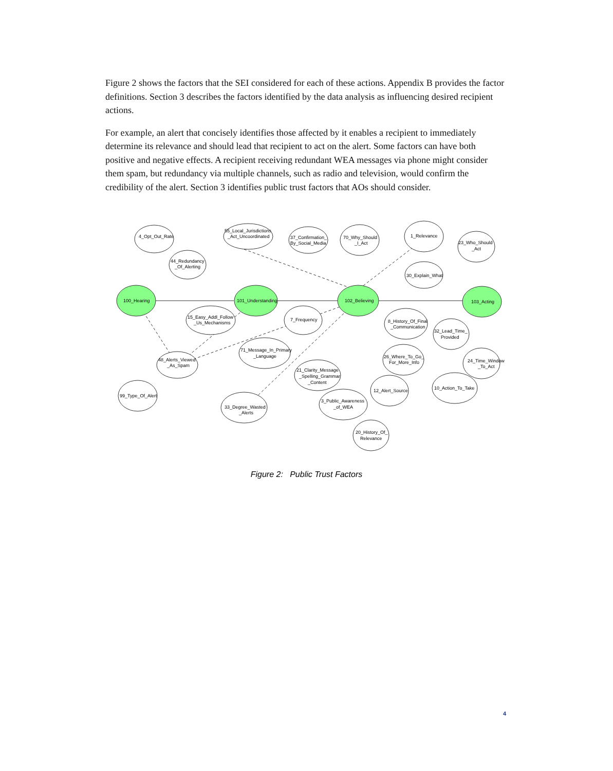Figure 2 shows the factors that the SEI considered for each of these actions. Appendix B provides the factor definitions. Section 3 describes the factors identified by the data analysis as influencing desired recipient actions.
For example, an alert that concisely identifies those affected by it enables a recipient to immediately determine its relevance and should lead that recipient to act on the alert. Some factors can have both positive and negative effects. A recipient receiving redundant WEA messages via phone might consider them spam, but redundancy via multiple channels, such as radio and television, would confirm the credibility of the alert. Section 3 identifies public trust factors that AOs should consider.
4_Opt_Out_Rate
55_Local_Jurisdictions
_Act_Uncoordinated
37_Confirmation_
By_Social_Media
70_Why_Should
_I_Act
1_Relevance
23_Who_Should
_Act
44_Redundancy
_Of_Alerting
30_Explain_What
100_Hearing
101_Understanding
102_Believing
103_Acting
15_Easy_Addl_Follow
_Us_Mechanisms
7_Frequency
8_History_Of_Final
_Communication
32_Lead_Time_
Provided
71_Message_In_Primary
_Language
48_Alerts_Viewed
_As_Spam
26_Where_To_Go_
For_More_Info
24_Time_Window
_To_Act
21_Clarity_Message
_Spelling_Grammar
_Content
12_Alert_Source
10_Action_To_Take
99_Type_Of_Alert
3_Public_Awareness
_of_WEA
33_Degree_Wasted
_Alerts
20_History_Of_
Relevance
Figure 2: Public Trust Factors
4